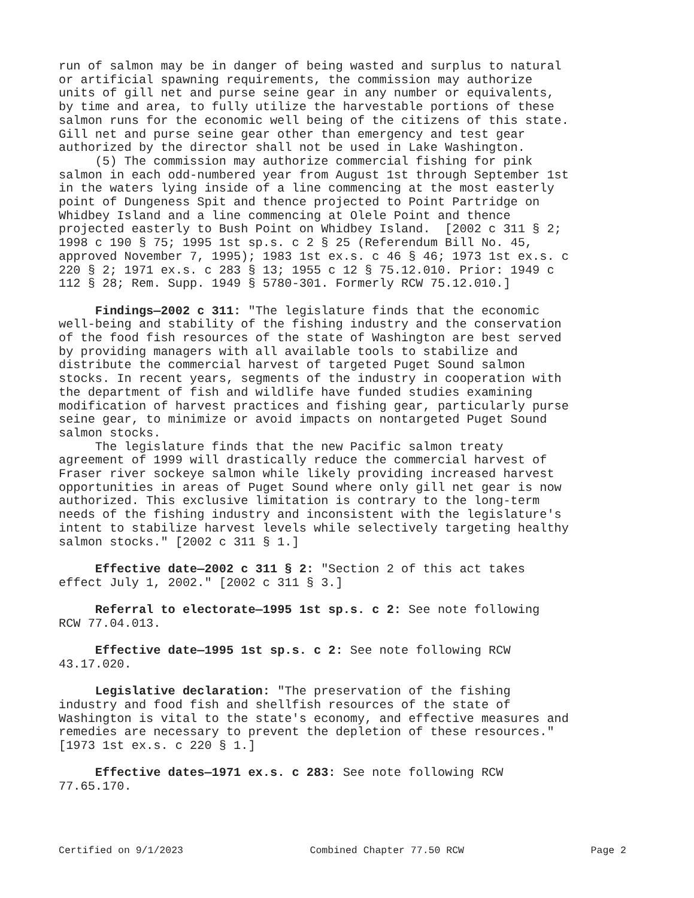run of salmon may be in danger of being wasted and surplus to natural or artificial spawning requirements, the commission may authorize units of gill net and purse seine gear in any number or equivalents, by time and area, to fully utilize the harvestable portions of these salmon runs for the economic well being of the citizens of this state. Gill net and purse seine gear other than emergency and test gear authorized by the director shall not be used in Lake Washington. (5) The commission may authorize commercial fishing for pink salmon in each odd-numbered year from August 1st through September 1st in the waters lying inside of a line commencing at the most easterly point of Dungeness Spit and thence projected to Point Partridge on Whidbey Island and a line commencing at Olele Point and thence projected easterly to Bush Point on Whidbey Island. [2002 c 311 § 2; 1998 c 190 § 75; 1995 1st sp.s. c 2 § 25 (Referendum Bill No. 45, approved November 7, 1995); 1983 1st ex.s. c 46 § 46; 1973 1st ex.s. c 220 § 2; 1971 ex.s. c 283 § 13; 1955 c 12 § 75.12.010. Prior: 1949 c 112 § 28; Rem. Supp. 1949 § 5780-301. Formerly RCW 75.12.010.]
Findings—2002 c 311: "The legislature finds that the economic well-being and stability of the fishing industry and the conservation of the food fish resources of the state of Washington are best served by providing managers with all available tools to stabilize and distribute the commercial harvest of targeted Puget Sound salmon stocks. In recent years, segments of the industry in cooperation with the department of fish and wildlife have funded studies examining modification of harvest practices and fishing gear, particularly purse seine gear, to minimize or avoid impacts on nontargeted Puget Sound salmon stocks. The legislature finds that the new Pacific salmon treaty agreement of 1999 will drastically reduce the commercial harvest of Fraser river sockeye salmon while likely providing increased harvest opportunities in areas of Puget Sound where only gill net gear is now authorized. This exclusive limitation is contrary to the long-term needs of the fishing industry and inconsistent with the legislature's intent to stabilize harvest levels while selectively targeting healthy salmon stocks." [2002 c 311 § 1.]
Effective date—2002 c 311 § 2: "Section 2 of this act takes effect July 1, 2002." [2002 c 311 § 3.]
Referral to electorate—1995 1st sp.s. c 2: See note following RCW 77.04.013.
Effective date—1995 1st sp.s. c 2: See note following RCW 43.17.020.
Legislative declaration: "The preservation of the fishing industry and food fish and shellfish resources of the state of Washington is vital to the state's economy, and effective measures and remedies are necessary to prevent the depletion of these resources." [1973 1st ex.s. c 220 § 1.]
Effective dates—1971 ex.s. c 283: See note following RCW 77.65.170.
Certified on 9/1/2023 Combined Chapter 77.50 RCW Page 2